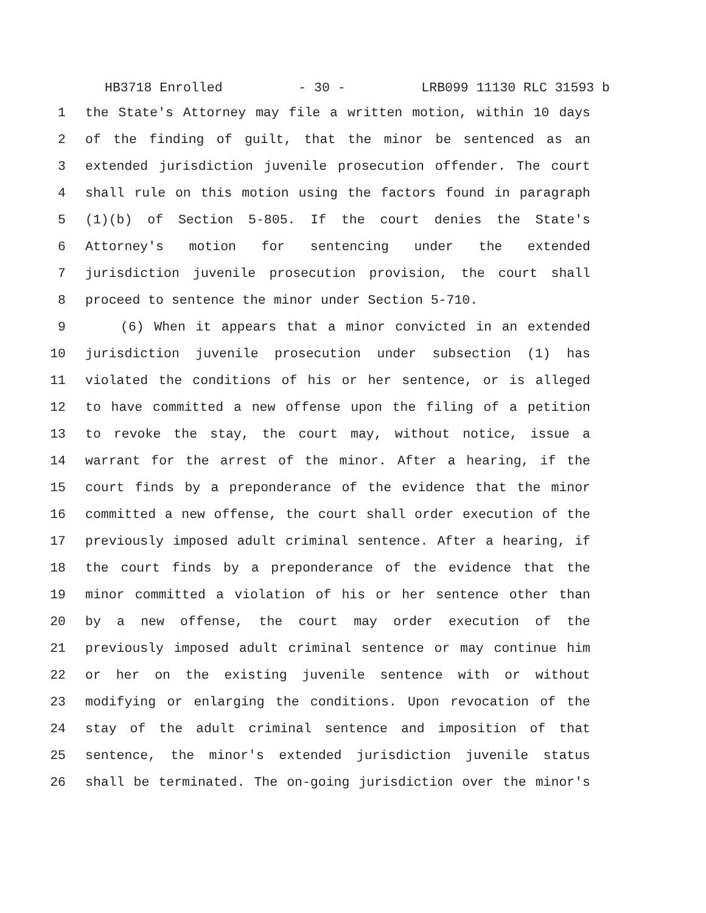HB3718 Enrolled - 30 - LRB099 11130 RLC 31593 b
1 the State's Attorney may file a written motion, within 10 days
2 of the finding of guilt, that the minor be sentenced as an
3 extended jurisdiction juvenile prosecution offender. The court
4 shall rule on this motion using the factors found in paragraph
5 (1)(b) of Section 5-805. If the court denies the State's
6 Attorney's motion for sentencing under the extended
7 jurisdiction juvenile prosecution provision, the court shall
8 proceed to sentence the minor under Section 5-710.
9 (6) When it appears that a minor convicted in an extended
10 jurisdiction juvenile prosecution under subsection (1) has
11 violated the conditions of his or her sentence, or is alleged
12 to have committed a new offense upon the filing of a petition
13 to revoke the stay, the court may, without notice, issue a
14 warrant for the arrest of the minor. After a hearing, if the
15 court finds by a preponderance of the evidence that the minor
16 committed a new offense, the court shall order execution of the
17 previously imposed adult criminal sentence. After a hearing, if
18 the court finds by a preponderance of the evidence that the
19 minor committed a violation of his or her sentence other than
20 by a new offense, the court may order execution of the
21 previously imposed adult criminal sentence or may continue him
22 or her on the existing juvenile sentence with or without
23 modifying or enlarging the conditions. Upon revocation of the
24 stay of the adult criminal sentence and imposition of that
25 sentence, the minor's extended jurisdiction juvenile status
26 shall be terminated. The on-going jurisdiction over the minor's